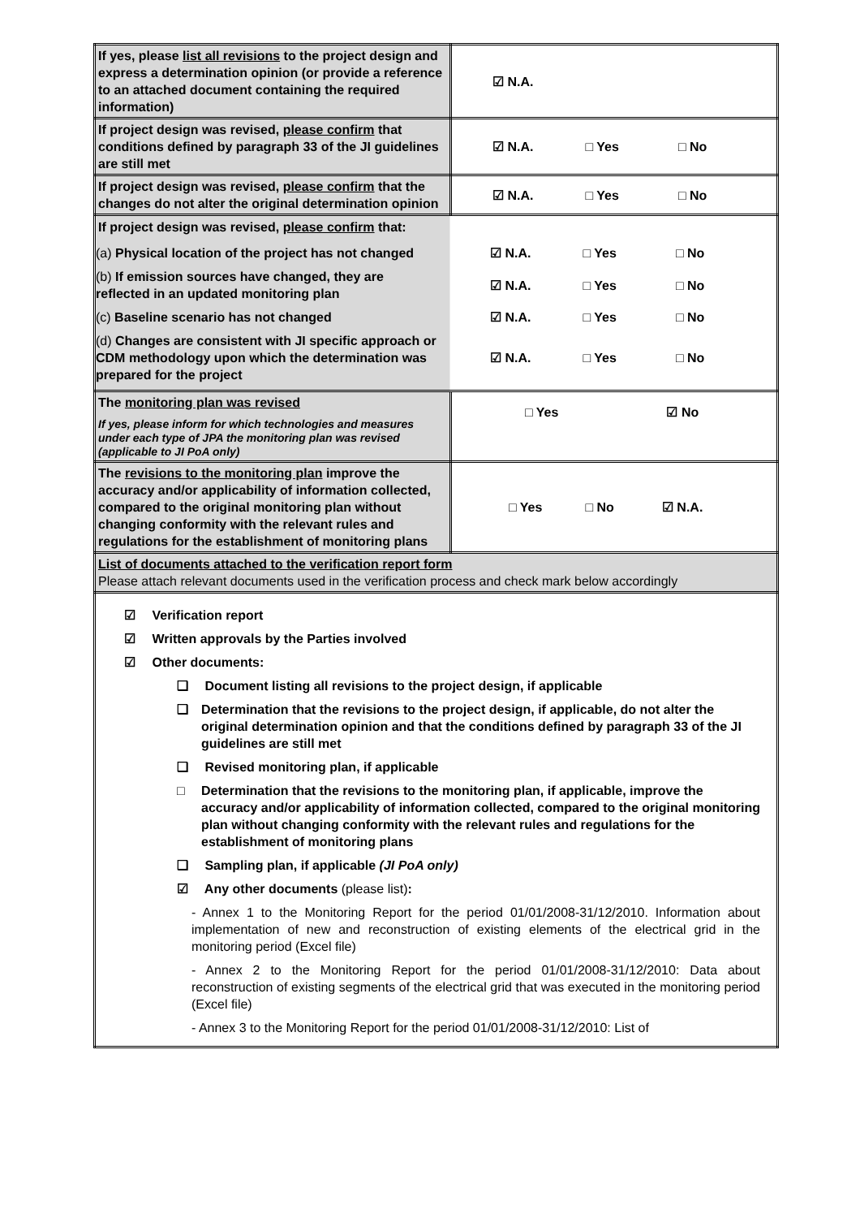| If yes, please list all revisions to the project design and express a determination opinion (or provide a reference to an attached document containing the required information) | ☑ N.A. |
| If project design was revised, please confirm that conditions defined by paragraph 33 of the JI guidelines are still met | ☑ N.A. □ Yes □ No |
| If project design was revised, please confirm that the changes do not alter the original determination opinion | ☑ N.A. □ Yes □ No |
| If project design was revised, please confirm that: (a) Physical location of the project has not changed ☑ N.A. □ Yes □ No (b) If emission sources have changed, they are reflected in an updated monitoring plan ☑ N.A. □ Yes □ No (c) Baseline scenario has not changed ☑ N.A. □ Yes □ No (d) Changes are consistent with JI specific approach or CDM methodology upon which the determination was prepared for the project ☑ N.A. □ Yes □ No | |
| The monitoring plan was revised If yes, please inform for which technologies and measures under each type of JPA the monitoring plan was revised (applicable to JI PoA only) | □ Yes ☑ No |
| The revisions to the monitoring plan improve the accuracy and/or applicability of information collected, compared to the original monitoring plan without changing conformity with the relevant rules and regulations for the establishment of monitoring plans | □ Yes □ No ☑ N.A. |
| List of documents attached to the verification report form Please attach relevant documents used in the verification process and check mark below accordingly | |
| ☑ Verification report ☑ Written approvals by the Parties involved ☑ Other documents: ❑ Document listing all revisions to the project design, if applicable ❑ Determination that the revisions to the project design, if applicable, do not alter the original determination opinion and that the conditions defined by paragraph 33 of the JI guidelines are still met ❑ Revised monitoring plan, if applicable □ Determination that the revisions to the monitoring plan, if applicable, improve the accuracy and/or applicability of information collected, compared to the original monitoring plan without changing conformity with the relevant rules and regulations for the establishment of monitoring plans ❑ Sampling plan, if applicable (JI PoA only) ☑ Any other documents (please list) : - Annex 1 to the Monitoring Report for the period 01/01/2008-31/12/2010. Information about implementation of new and reconstruction of existing elements of the electrical grid in the monitoring period (Excel file) - Annex 2 to the Monitoring Report for the period 01/01/2008-31/12/2010: Data about reconstruction of existing segments of the electrical grid that was executed in the monitoring period (Excel file) - Annex 3 to the Monitoring Report for the period 01/01/2008-31/12/2010: List of | |